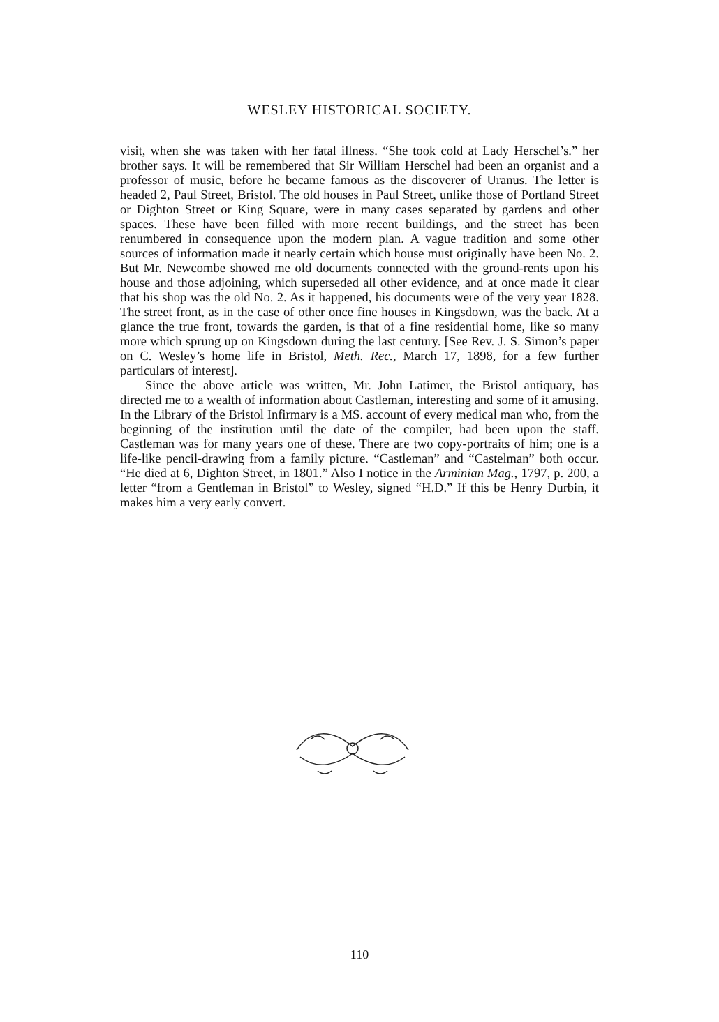WESLEY HISTORICAL SOCIETY.
visit, when she was taken with her fatal illness. “She took cold at Lady Herschel’s.” her brother says. It will be remembered that Sir William Herschel had been an organist and a professor of music, before he became famous as the discoverer of Uranus. The letter is headed 2, Paul Street, Bristol. The old houses in Paul Street, unlike those of Portland Street or Dighton Street or King Square, were in many cases separated by gardens and other spaces. These have been filled with more recent buildings, and the street has been renumbered in consequence upon the modern plan. A vague tradition and some other sources of information made it nearly certain which house must originally have been No. 2. But Mr. Newcombe showed me old documents connected with the ground-rents upon his house and those adjoining, which superseded all other evidence, and at once made it clear that his shop was the old No. 2. As it happened, his documents were of the very year 1828. The street front, as in the case of other once fine houses in Kingsdown, was the back. At a glance the true front, towards the garden, is that of a fine residential home, like so many more which sprung up on Kingsdown during the last century. [See Rev. J. S. Simon’s paper on C. Wesley’s home life in Bristol, Meth. Rec., March 17, 1898, for a few further particulars of interest].
Since the above article was written, Mr. John Latimer, the Bristol antiquary, has directed me to a wealth of information about Castleman, interesting and some of it amusing. In the Library of the Bristol Infirmary is a MS. account of every medical man who, from the beginning of the institution until the date of the compiler, had been upon the staff. Castleman was for many years one of these. There are two copy-portraits of him; one is a life-like pencil-drawing from a family picture. “Castleman” and “Castelman” both occur. “He died at 6, Dighton Street, in 1801.” Also I notice in the Arminian Mag., 1797, p. 200, a letter “from a Gentleman in Bristol” to Wesley, signed “H.D.” If this be Henry Durbin, it makes him a very early convert.
110